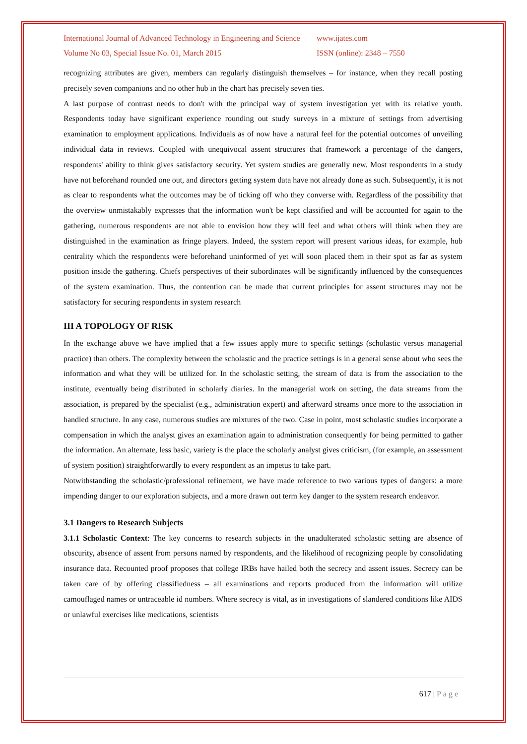International Journal of Advanced Technology in Engineering and Science www.ijates.com
Volume No 03, Special Issue No. 01, March 2015 ISSN (online): 2348 – 7550
recognizing attributes are given, members can regularly distinguish themselves – for instance, when they recall posting precisely seven companions and no other hub in the chart has precisely seven ties.
A last purpose of contrast needs to don't with the principal way of system investigation yet with its relative youth. Respondents today have significant experience rounding out study surveys in a mixture of settings from advertising examination to employment applications. Individuals as of now have a natural feel for the potential outcomes of unveiling individual data in reviews. Coupled with unequivocal assent structures that framework a percentage of the dangers, respondents' ability to think gives satisfactory security. Yet system studies are generally new. Most respondents in a study have not beforehand rounded one out, and directors getting system data have not already done as such. Subsequently, it is not as clear to respondents what the outcomes may be of ticking off who they converse with. Regardless of the possibility that the overview unmistakably expresses that the information won't be kept classified and will be accounted for again to the gathering, numerous respondents are not able to envision how they will feel and what others will think when they are distinguished in the examination as fringe players. Indeed, the system report will present various ideas, for example, hub centrality which the respondents were beforehand uninformed of yet will soon placed them in their spot as far as system position inside the gathering. Chiefs perspectives of their subordinates will be significantly influenced by the consequences of the system examination. Thus, the contention can be made that current principles for assent structures may not be satisfactory for securing respondents in system research
III A TOPOLOGY OF RISK
In the exchange above we have implied that a few issues apply more to specific settings (scholastic versus managerial practice) than others. The complexity between the scholastic and the practice settings is in a general sense about who sees the information and what they will be utilized for. In the scholastic setting, the stream of data is from the association to the institute, eventually being distributed in scholarly diaries. In the managerial work on setting, the data streams from the association, is prepared by the specialist (e.g., administration expert) and afterward streams once more to the association in handled structure. In any case, numerous studies are mixtures of the two. Case in point, most scholastic studies incorporate a compensation in which the analyst gives an examination again to administration consequently for being permitted to gather the information. An alternate, less basic, variety is the place the scholarly analyst gives criticism, (for example, an assessment of system position) straightforwardly to every respondent as an impetus to take part.
Notwithstanding the scholastic/professional refinement, we have made reference to two various types of dangers: a more impending danger to our exploration subjects, and a more drawn out term key danger to the system research endeavor.
3.1 Dangers to Research Subjects
3.1.1 Scholastic Context: The key concerns to research subjects in the unadulterated scholastic setting are absence of obscurity, absence of assent from persons named by respondents, and the likelihood of recognizing people by consolidating insurance data. Recounted proof proposes that college IRBs have hailed both the secrecy and assent issues. Secrecy can be taken care of by offering classifiedness – all examinations and reports produced from the information will utilize camouflaged names or untraceable id numbers. Where secrecy is vital, as in investigations of slandered conditions like AIDS or unlawful exercises like medications, scientists
617 | Page